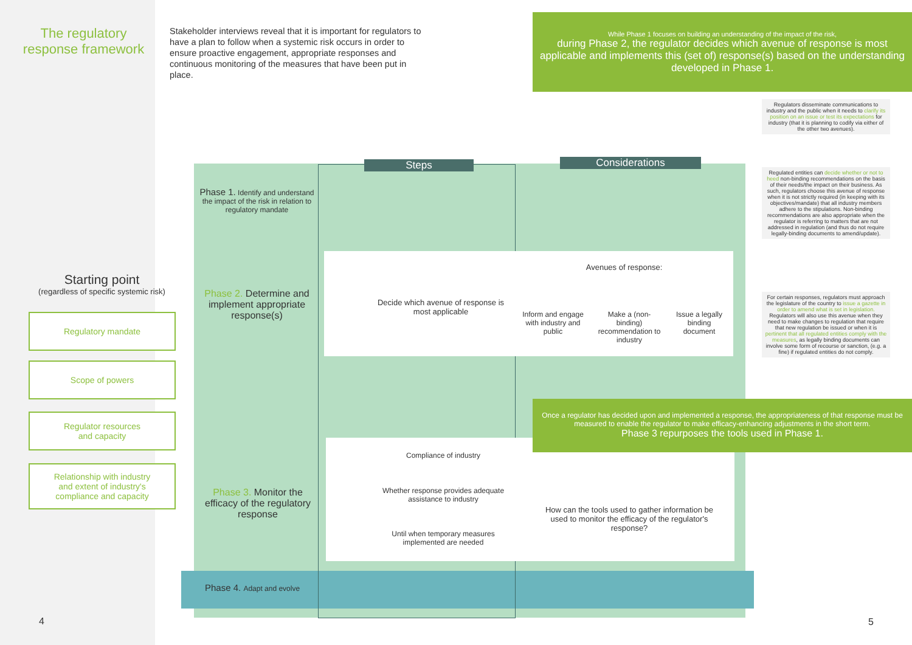The regulatory response framework
Stakeholder interviews reveal that it is important for regulators to have a plan to follow when a systemic risk occurs in order to ensure proactive engagement, appropriate responses and continuous monitoring of the measures that have been put in place.
While Phase 1 focuses on building an understanding of the impact of the risk,
during Phase 2, the regulator decides which avenue of response is most applicable and implements this (set of) response(s) based on the understanding developed in Phase 1.
Starting point
(regardless of specific systemic risk)
Regulatory mandate
Scope of powers
Regulator resources
and capacity
Relationship with industry
and extent of industry's
compliance and capacity
Steps Considerations
Phase 1. Identify and understand the impact of the risk in relation to regulatory mandate
Phase 2. Determine and implement appropriate response(s)
Phase 3. Monitor the efficacy of the regulatory response
Phase 4. Adapt and evolve
Decide which avenue of response is most applicable
Avenues of response:
Inform and engage with industry and public
Make a (non-binding) recommendation to industry
Issue a legally binding document
Compliance of industry
Whether response provides adequate assistance to industry
Until when temporary measures implemented are needed
How can the tools used to gather information be used to monitor the efficacy of the regulator's response?
Once a regulator has decided upon and implemented a response, the appropriateness of that response must be measured to enable the regulator to make efficacy-enhancing adjustments in the short term.
Phase 3 repurposes the tools used in Phase 1.
Regulators disseminate communications to industry and the public when it needs to clarify its position on an issue or test its expectations for industry (that it is planning to codify via either of the other two avenues).
Regulated entities can decide whether or not to heed non-binding recommendations on the basis of their needs/the impact on their business. As such, regulators choose this avenue of response when it is not strictly required (in keeping with its objectives/mandate) that all industry members adhere to the stipulations. Non-binding recommendations are also appropriate when the regulator is referring to matters that are not addressed in regulation (and thus do not require legally-binding documents to amend/update).
For certain responses, regulators must approach the legislature of the country to issue a gazette in order to amend what is set in legislation. Regulators will also use this avenue when they need to make changes to regulation that require that new regulation be issued or when it is pertinent that all regulated entities comply with the measures, as legally binding documents can involve some form of recourse or sanction, (e.g. a fine) if regulated entities do not comply.
4 5